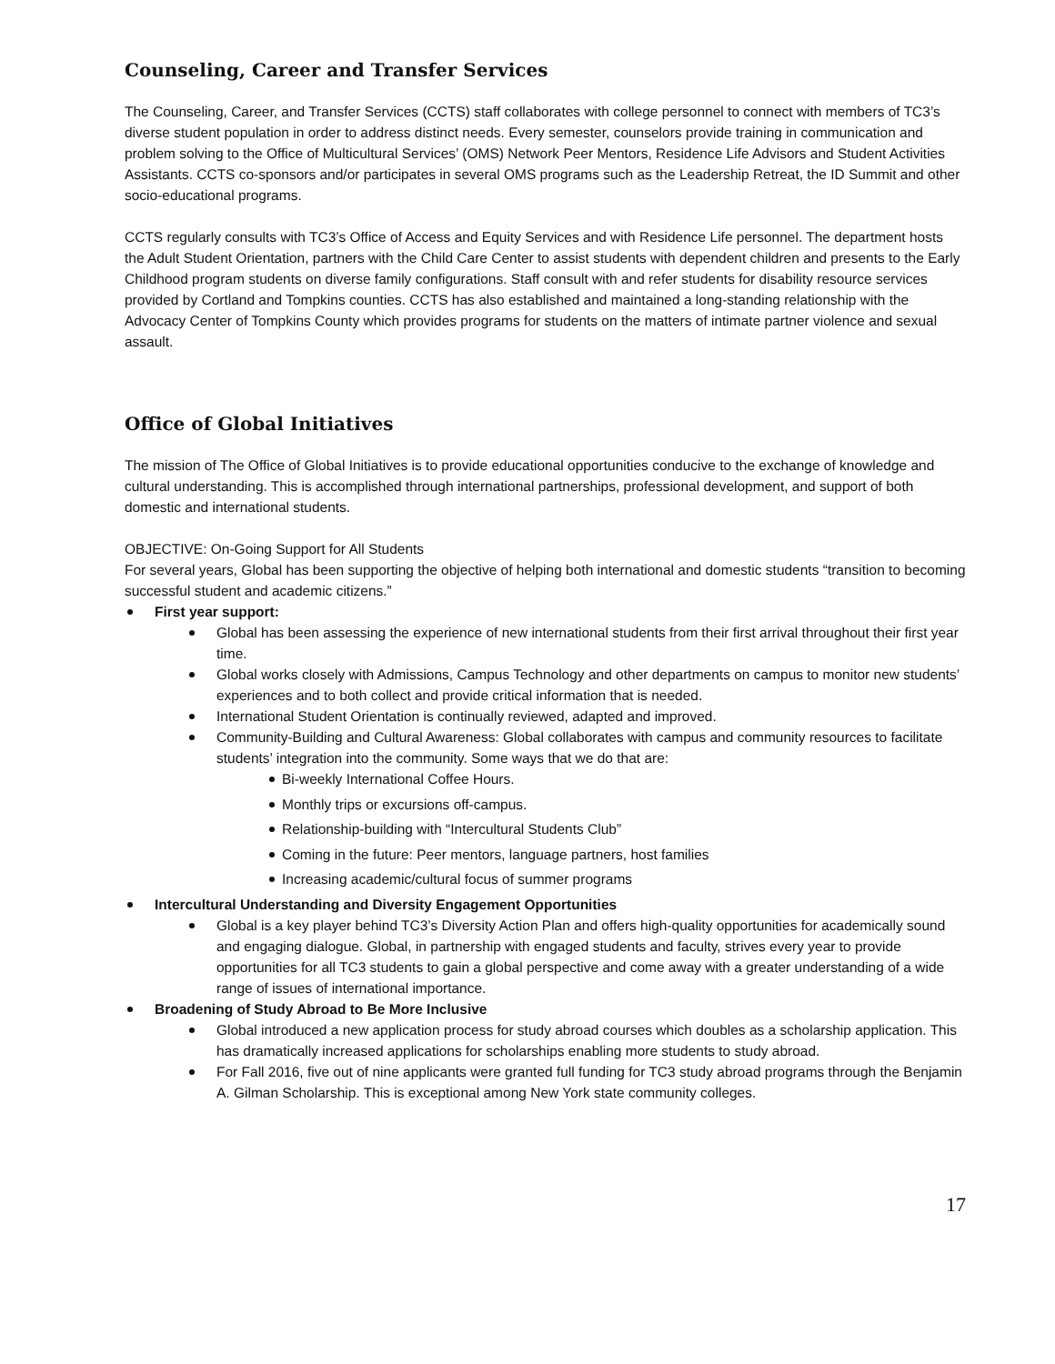Counseling, Career and Transfer Services
The Counseling, Career, and Transfer Services (CCTS) staff collaborates with college personnel to connect with members of TC3’s diverse student population in order to address distinct needs. Every semester, counselors provide training in communication and problem solving to the Office of Multicultural Services’ (OMS) Network Peer Mentors, Residence Life Advisors and Student Activities Assistants. CCTS co-sponsors and/or participates in several OMS programs such as the Leadership Retreat, the ID Summit and other socio-educational programs.
CCTS regularly consults with TC3’s Office of Access and Equity Services and with Residence Life personnel. The department hosts the Adult Student Orientation, partners with the Child Care Center to assist students with dependent children and presents to the Early Childhood program students on diverse family configurations. Staff consult with and refer students for disability resource services provided by Cortland and Tompkins counties. CCTS has also established and maintained a long-standing relationship with the Advocacy Center of Tompkins County which provides programs for students on the matters of intimate partner violence and sexual assault.
Office of Global Initiatives
The mission of The Office of Global Initiatives is to provide educational opportunities conducive to the exchange of knowledge and cultural understanding. This is accomplished through international partnerships, professional development, and support of both domestic and international students.
OBJECTIVE: On-Going Support for All Students
For several years, Global has been supporting the objective of helping both international and domestic students “transition to becoming successful student and academic citizens.”
First year support:
Global has been assessing the experience of new international students from their first arrival throughout their first year time.
Global works closely with Admissions, Campus Technology and other departments on campus to monitor new students’ experiences and to both collect and provide critical information that is needed.
International Student Orientation is continually reviewed, adapted and improved.
Community-Building and Cultural Awareness: Global collaborates with campus and community resources to facilitate students’ integration into the community. Some ways that we do that are:
Bi-weekly International Coffee Hours.
Monthly trips or excursions off-campus.
Relationship-building with “Intercultural Students Club”
Coming in the future: Peer mentors, language partners, host families
Increasing academic/cultural focus of summer programs
Intercultural Understanding and Diversity Engagement Opportunities
Global is a key player behind TC3’s Diversity Action Plan and offers high-quality opportunities for academically sound and engaging dialogue. Global, in partnership with engaged students and faculty, strives every year to provide opportunities for all TC3 students to gain a global perspective and come away with a greater understanding of a wide range of issues of international importance.
Broadening of Study Abroad to Be More Inclusive
Global introduced a new application process for study abroad courses which doubles as a scholarship application. This has dramatically increased applications for scholarships enabling more students to study abroad.
For Fall 2016, five out of nine applicants were granted full funding for TC3 study abroad programs through the Benjamin A. Gilman Scholarship. This is exceptional among New York state community colleges.
17